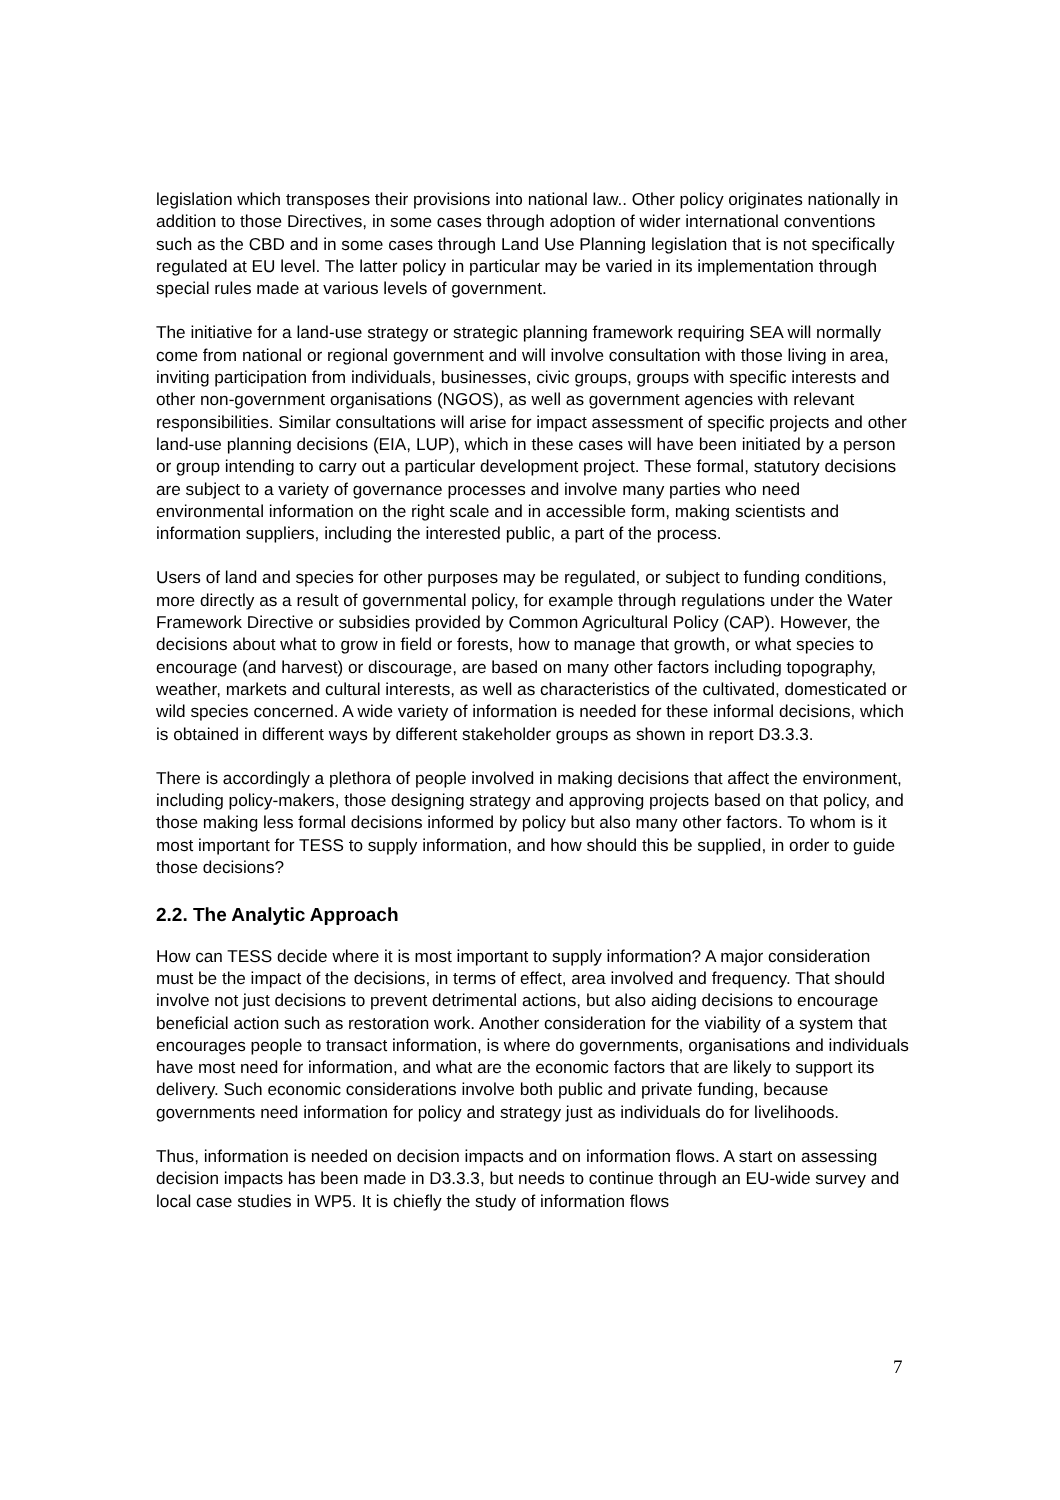legislation which transposes their provisions into national law.. Other policy originates nationally in addition to those Directives, in some cases through adoption of wider international conventions such as the CBD and in some cases through Land Use Planning legislation that is not specifically regulated at EU level. The latter policy in particular may be varied in its implementation through special rules made at various levels of government.
The initiative for a land-use strategy or strategic planning framework requiring SEA will normally come from national or regional government and will involve consultation with those living in area, inviting participation from individuals, businesses, civic groups, groups with specific interests and other non-government organisations (NGOS), as well as government agencies with relevant responsibilities. Similar consultations will arise for impact assessment of specific projects and other land-use planning decisions (EIA, LUP), which in these cases will have been initiated by a person or group intending to carry out a particular development project. These formal, statutory decisions are subject to a variety of governance processes and involve many parties who need environmental information on the right scale and in accessible form, making scientists and information suppliers, including the interested public, a part of the process.
Users of land and species for other purposes may be regulated, or subject to funding conditions, more directly as a result of governmental policy, for example through regulations under the Water Framework Directive or subsidies provided by Common Agricultural Policy (CAP). However, the decisions about what to grow in field or forests, how to manage that growth, or what species to encourage (and harvest) or discourage, are based on many other factors including topography, weather, markets and cultural interests, as well as characteristics of the cultivated, domesticated or wild species concerned. A wide variety of information is needed for these informal decisions, which is obtained in different ways by different stakeholder groups as shown in report D3.3.3.
There is accordingly a plethora of people involved in making decisions that affect the environment, including policy-makers, those designing strategy and approving projects based on that policy, and those making less formal decisions informed by policy but also many other factors. To whom is it most important for TESS to supply information, and how should this be supplied, in order to guide those decisions?
2.2. The Analytic Approach
How can TESS decide where it is most important to supply information? A major consideration must be the impact of the decisions, in terms of effect, area involved and frequency. That should involve not just decisions to prevent detrimental actions, but also aiding decisions to encourage beneficial action such as restoration work. Another consideration for the viability of a system that encourages people to transact information, is where do governments, organisations and individuals have most need for information, and what are the economic factors that are likely to support its delivery. Such economic considerations involve both public and private funding, because governments need information for policy and strategy just as individuals do for livelihoods.
Thus, information is needed on decision impacts and on information flows. A start on assessing decision impacts has been made in D3.3.3, but needs to continue through an EU-wide survey and local case studies in WP5. It is chiefly the study of information flows
7